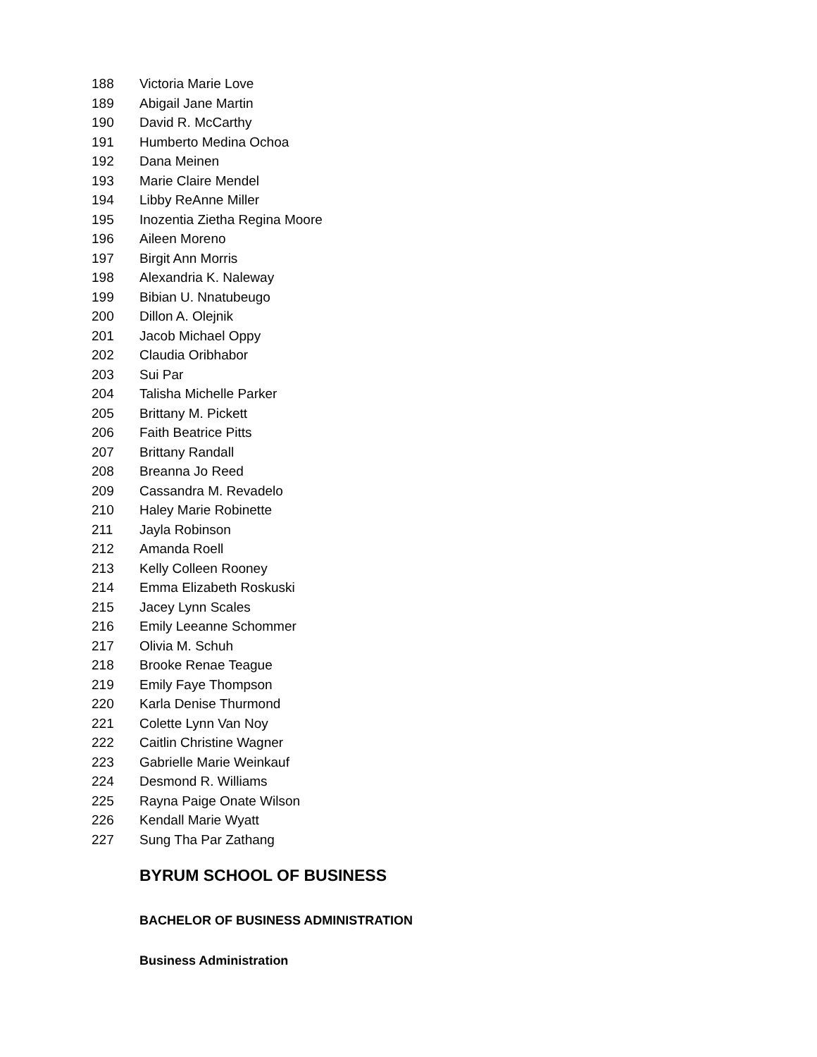188 Victoria Marie Love
189 Abigail Jane Martin
190 David R. McCarthy
191 Humberto Medina Ochoa
192 Dana Meinen
193 Marie Claire Mendel
194 Libby ReAnne Miller
195 Inozentia Ziethа Regina Moore
196 Aileen Moreno
197 Birgit Ann Morris
198 Alexandria K. Naleway
199 Bibian U. Nnatubeugo
200 Dillon A. Olejnik
201 Jacob Michael Oppy
202 Claudia Oribhabor
203 Sui Par
204 Talisha Michelle Parker
205 Brittany M. Pickett
206 Faith Beatrice Pitts
207 Brittany Randall
208 Breanna Jo Reed
209 Cassandra M. Revadelo
210 Haley Marie Robinette
211 Jayla Robinson
212 Amanda Roell
213 Kelly Colleen Rooney
214 Emma Elizabeth Roskuski
215 Jacey Lynn Scales
216 Emily Leeanne Schommer
217 Olivia M. Schuh
218 Brooke Renae Teague
219 Emily Faye Thompson
220 Karla Denise Thurmond
221 Colette Lynn Van Noy
222 Caitlin Christine Wagner
223 Gabrielle Marie Weinkauf
224 Desmond R. Williams
225 Rayna Paige Onate Wilson
226 Kendall Marie Wyatt
227 Sung Tha Par Zathang
BYRUM SCHOOL OF BUSINESS
BACHELOR OF BUSINESS ADMINISTRATION
Business Administration